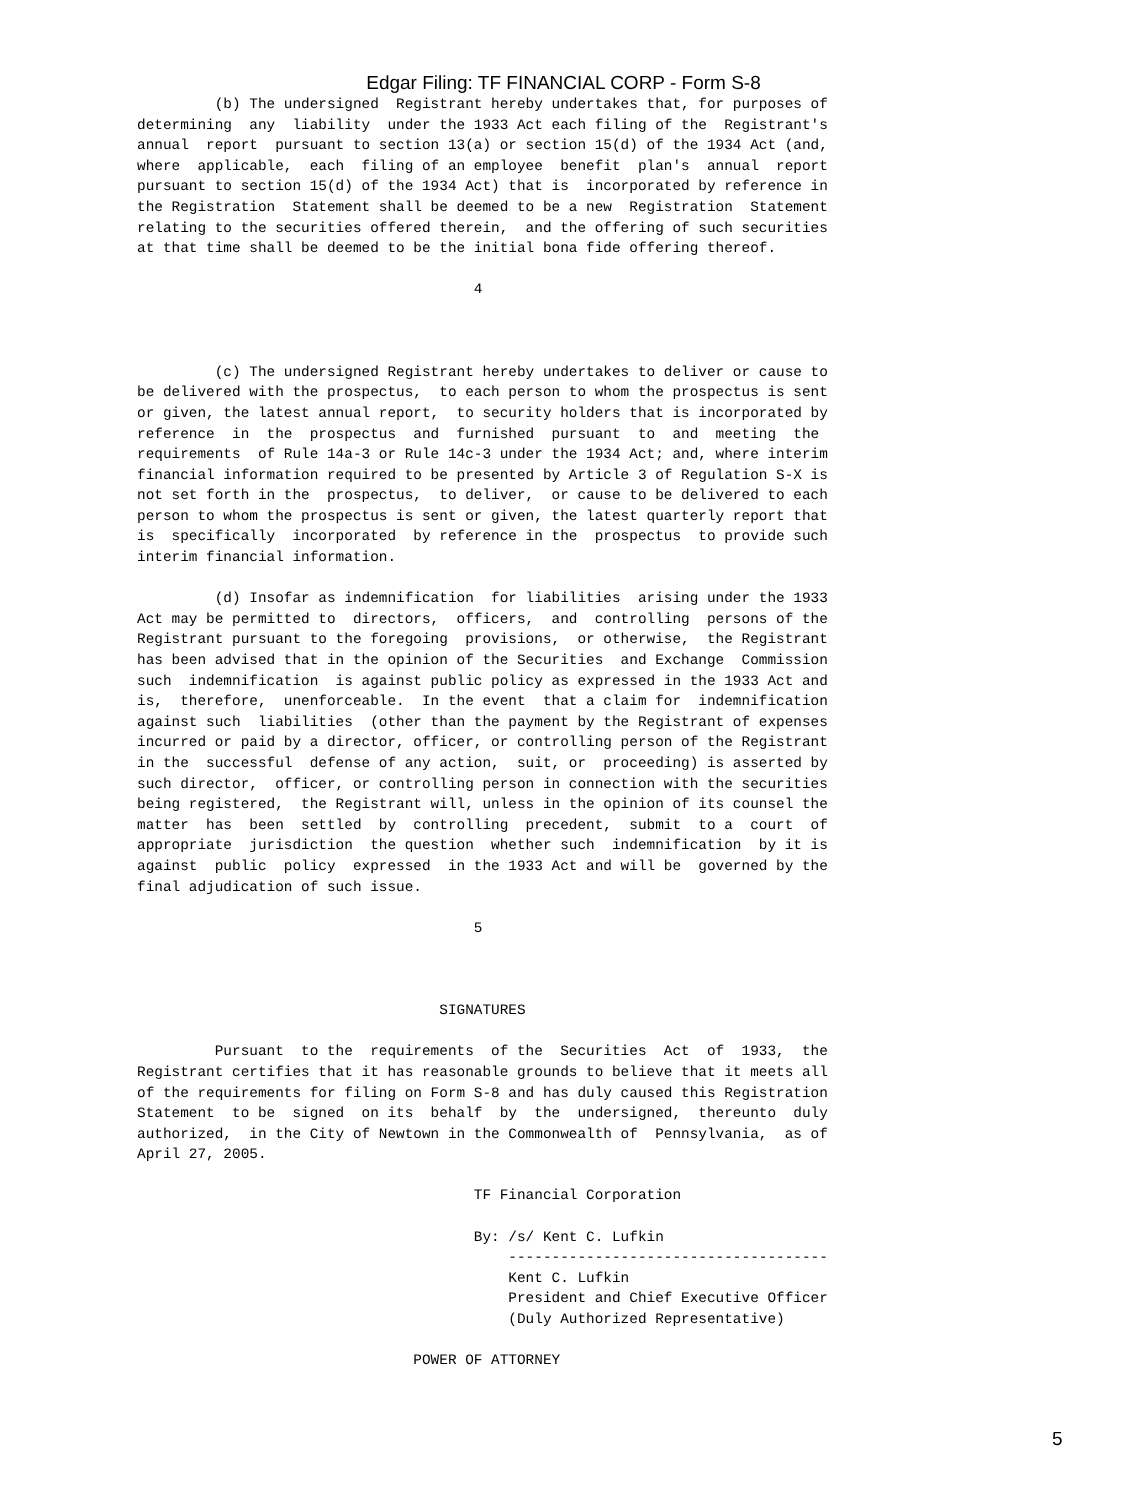Edgar Filing: TF FINANCIAL CORP - Form S-8
         (b) The undersigned  Registrant hereby undertakes that, for purposes of
determining  any  liability  under the 1933 Act each filing of the  Registrant's
annual  report  pursuant to section 13(a) or section 15(d) of the 1934 Act (and,
where  applicable,  each  filing of an employee  benefit  plan's  annual  report
pursuant to section 15(d) of the 1934 Act) that is  incorporated by reference in
the Registration  Statement shall be deemed to be a new  Registration  Statement
relating to the securities offered therein,  and the offering of such securities
at that time shall be deemed to be the initial bona fide offering thereof.

                                       4



         (c) The undersigned Registrant hereby undertakes to deliver or cause to
be delivered with the prospectus,  to each person to whom the prospectus is sent
or given, the latest annual report,  to security holders that is incorporated by
reference  in  the  prospectus  and  furnished  pursuant  to  and  meeting  the
requirements  of Rule 14a-3 or Rule 14c-3 under the 1934 Act; and, where interim
financial information required to be presented by Article 3 of Regulation S-X is
not set forth in the  prospectus,  to deliver,  or cause to be delivered to each
person to whom the prospectus is sent or given, the latest quarterly report that
is  specifically  incorporated  by reference in the  prospectus  to provide such
interim financial information.

         (d) Insofar as indemnification  for liabilities  arising under the 1933
Act may be permitted to  directors,  officers,  and  controlling  persons of the
Registrant pursuant to the foregoing  provisions,  or otherwise,  the Registrant
has been advised that in the opinion of the Securities  and Exchange  Commission
such  indemnification  is against public policy as expressed in the 1933 Act and
is,  therefore,  unenforceable.  In the event  that a claim for  indemnification
against such  liabilities  (other than the payment by the Registrant of expenses
incurred or paid by a director, officer, or controlling person of the Registrant
in the  successful  defense of any action,  suit, or  proceeding) is asserted by
such director,  officer, or controlling person in connection with the securities
being registered,  the Registrant will, unless in the opinion of its counsel the
matter  has  been  settled  by  controlling  precedent,  submit  to a  court  of
appropriate  jurisdiction  the question  whether such  indemnification  by it is
against  public  policy  expressed  in the 1933 Act and will be  governed by the
final adjudication of such issue.

                                       5



                                   SIGNATURES

         Pursuant  to the  requirements  of the  Securities  Act  of  1933,  the
Registrant certifies that it has reasonable grounds to believe that it meets all
of the requirements for filing on Form S-8 and has duly caused this Registration
Statement  to be  signed  on its  behalf  by  the  undersigned,  thereunto  duly
authorized,  in the City of Newtown in the Commonwealth of  Pennsylvania,  as of
April 27, 2005.

                                       TF Financial Corporation

                                       By: /s/ Kent C. Lufkin
                                           -------------------------------------
                                           Kent C. Lufkin
                                           President and Chief Executive Officer
                                           (Duly Authorized Representative)

                                POWER OF ATTORNEY
5